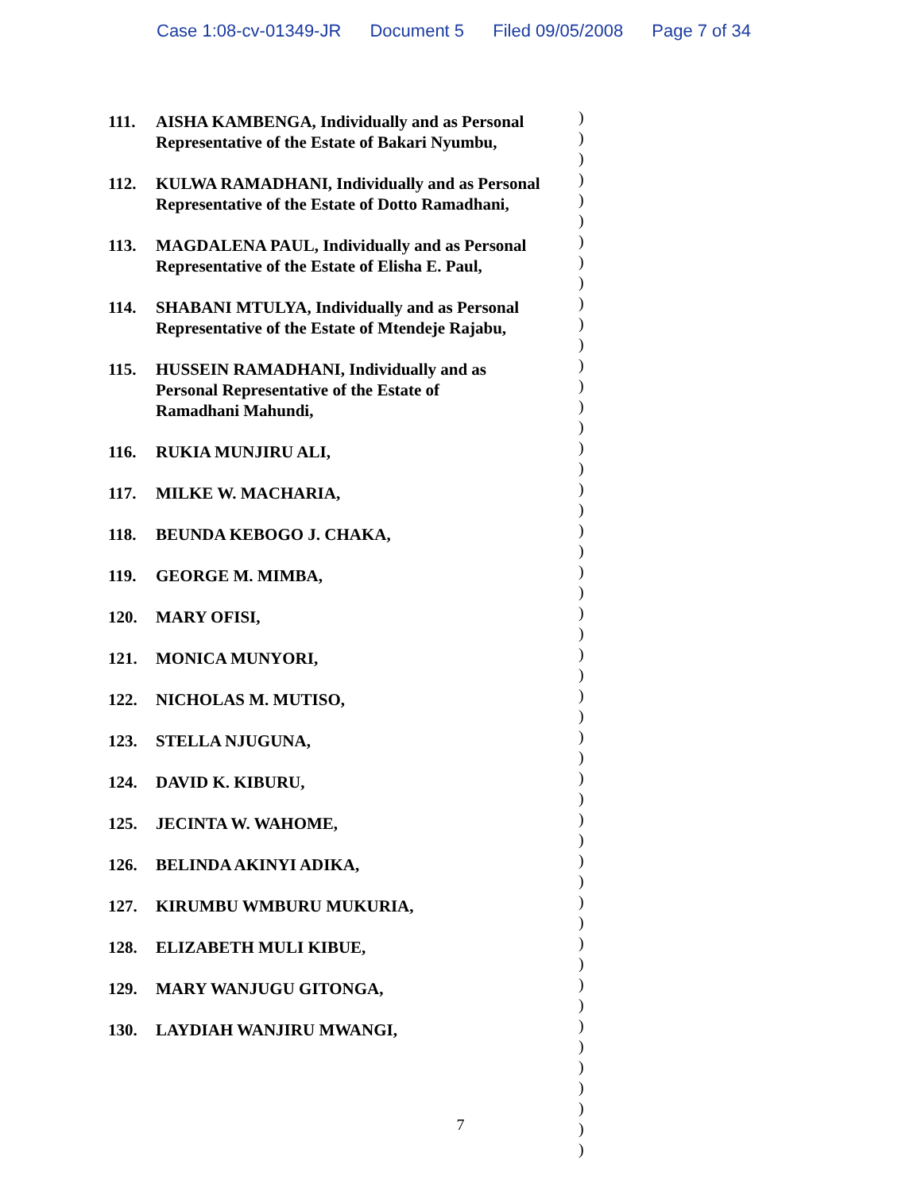Case 1:08-cv-01349-JR Document 5 Filed 09/05/2008 Page 7 of 34
)
)
)
)
)
)
)
)
)
)
)
)
)
)
)
)
)
)
)
)
)
)
)
)
)
)
)
)
)
)
)
)
)
)
)
)
)
)
)
)
)
)
)
)
)
)
)
)
)
)
)
111. AISHA KAMBENGA, Individually and as Personal Representative of the Estate of Bakari Nyumbu,
112. KULWA RAMADHANI, Individually and as Personal Representative of the Estate of Dotto Ramadhani,
113. MAGDALENA PAUL, Individually and as Personal Representative of the Estate of Elisha E. Paul,
114. SHABANI MTULYA, Individually and as Personal Representative of the Estate of Mtendeje Rajabu,
115. HUSSEIN RAMADHANI, Individually and as
Personal Representative of the Estate of
Ramadhani Mahundi,
116. RUKIA MUNJIRU ALI,
117. MILKE W. MACHARIA,
118. BEUNDA KEBOGO J. CHAKA,
119. GEORGE M. MIMBA,
120. MARY OFISI,
121. MONICA MUNYORI,
122. NICHOLAS M. MUTISO,
123. STELLA NJUGUNA,
124. DAVID K. KIBURU,
125. JECINTA W. WAHOME,
126. BELINDA AKINYI ADIKA,
127. KIRUMBU WMBURU MUKURIA,
128. ELIZABETH MULI KIBUE,
129. MARY WANJUGU GITONGA,
130. LAYDIAH WANJIRU MWANGI,
7